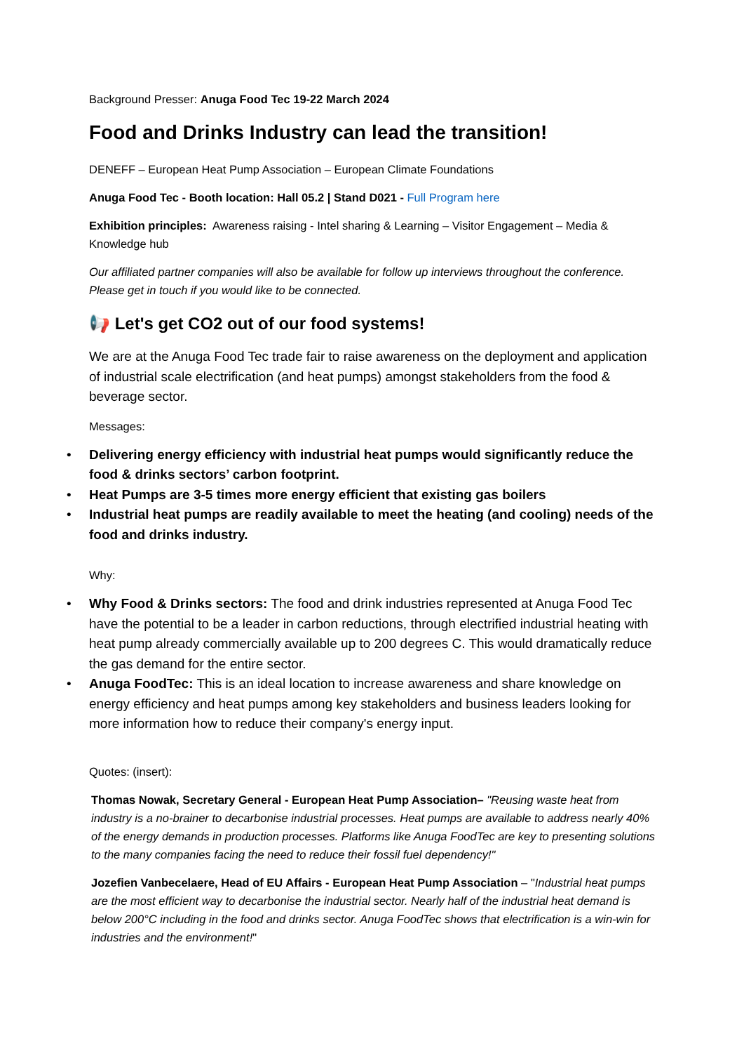Background Presser: Anuga Food Tec 19-22 March 2024
Food and Drinks Industry can lead the transition!
DENEFF – European Heat Pump Association – European Climate Foundations
Anuga Food Tec - Booth location: Hall 05.2 | Stand D021 - Full Program here
Exhibition principles: Awareness raising - Intel sharing & Learning – Visitor Engagement – Media & Knowledge hub
Our affiliated partner companies will also be available for follow up interviews throughout the conference. Please get in touch if you would like to be connected.
📢 Let's get CO2 out of our food systems!
We are at the Anuga Food Tec trade fair to raise awareness on the deployment and application of industrial scale electrification (and heat pumps) amongst stakeholders from the food & beverage sector.
Messages:
• Delivering energy efficiency with industrial heat pumps would significantly reduce the food & drinks sectors’ carbon footprint.
• Heat Pumps are 3-5 times more energy efficient that existing gas boilers
• Industrial heat pumps are readily available to meet the heating (and cooling) needs of the food and drinks industry.
Why:
• Why Food & Drinks sectors: The food and drink industries represented at Anuga Food Tec have the potential to be a leader in carbon reductions, through electrified industrial heating with heat pump already commercially available up to 200 degrees C. This would dramatically reduce the gas demand for the entire sector.
• Anuga FoodTec: This is an ideal location to increase awareness and share knowledge on energy efficiency and heat pumps among key stakeholders and business leaders looking for more information how to reduce their company's energy input.
Quotes: (insert):
Thomas Nowak, Secretary General - European Heat Pump Association– "Reusing waste heat from industry is a no-brainer to decarbonise industrial processes. Heat pumps are available to address nearly 40% of the energy demands in production processes. Platforms like Anuga FoodTec are key to presenting solutions to the many companies facing the need to reduce their fossil fuel dependency!"
Jozefien Vanbecelaere, Head of EU Affairs - European Heat Pump Association – "Industrial heat pumps are the most efficient way to decarbonise the industrial sector. Nearly half of the industrial heat demand is below 200°C including in the food and drinks sector. Anuga FoodTec shows that electrification is a win-win for industries and the environment!"